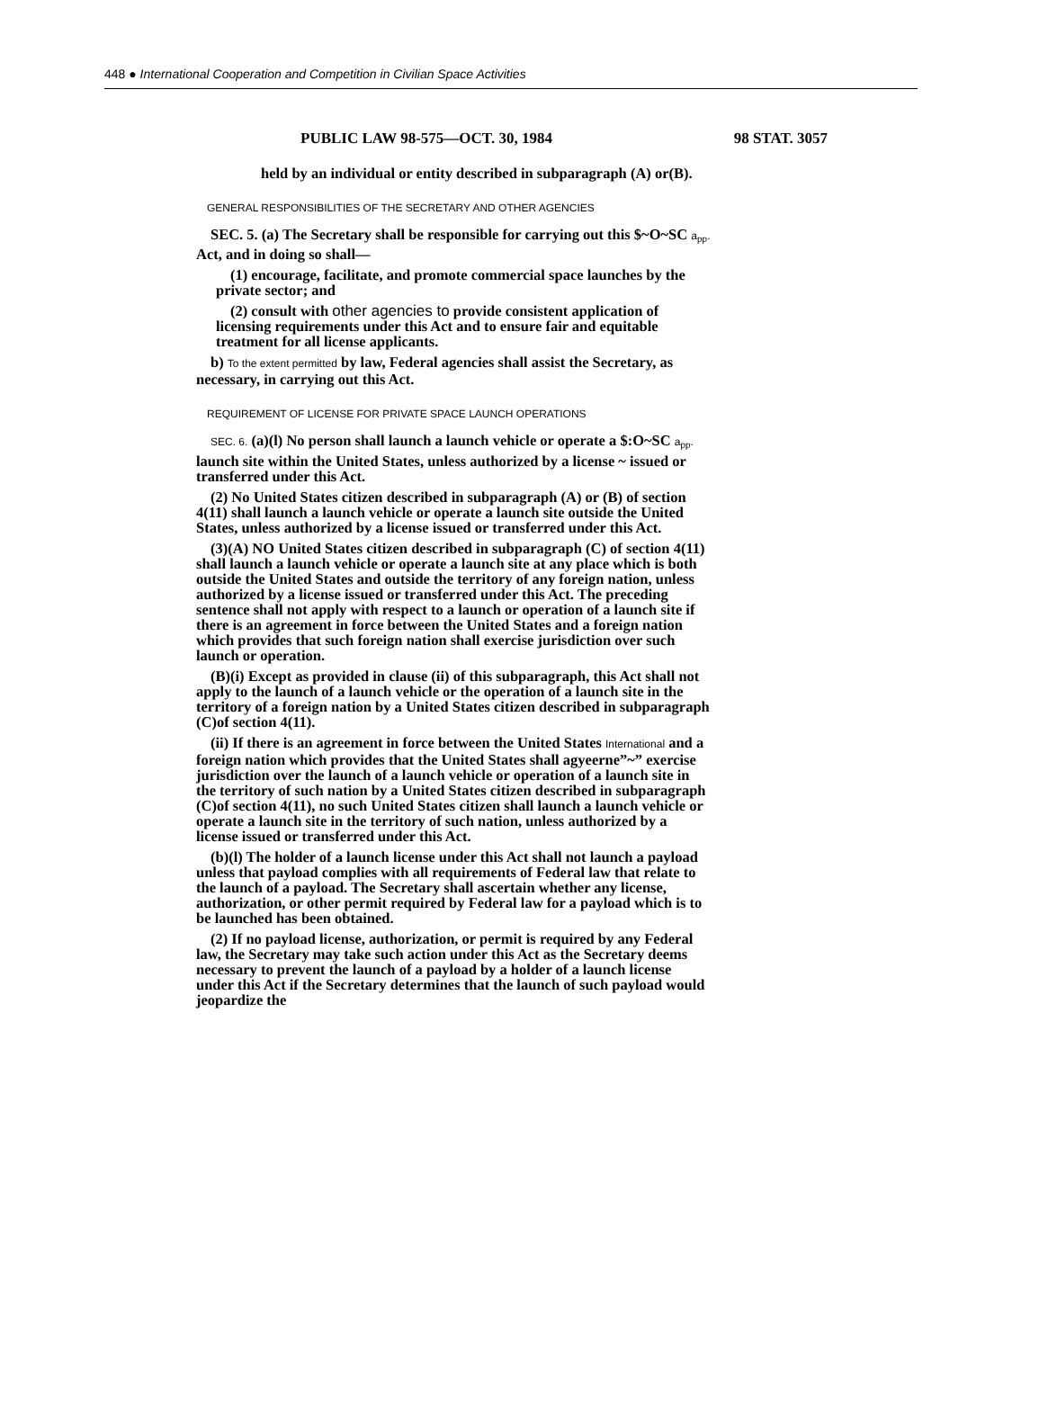448 ● International Cooperation and Competition in Civilian Space Activities
PUBLIC LAW 98-575—OCT. 30, 1984 98 STAT. 3057
held by an individual or entity described in subparagraph (A) or(B).
GENERAL RESPONSIBILITIES OF THE SECRETARY AND OTHER AGENCIES
SEC. 5. (a) The Secretary shall be responsible for carrying out this $~O~SC a<sub>pp</sub>. Act, and in doing so shall—
(1) encourage, facilitate, and promote commercial space launches by the private sector; and
(2) consult with other agencies to provide consistent application of licensing requirements under this Act and to ensure fair and equitable treatment for all license applicants.
b) To the extent permitted by law, Federal agencies shall assist the Secretary, as necessary, in carrying out this Act.
REQUIREMENT OF LICENSE FOR PRIVATE SPACE LAUNCH OPERATIONS
SEC. 6. (a)(l) No person shall launch a launch vehicle or operate a $:O~SC a<sub>pp</sub>. launch site within the United States, unless authorized by a license ~ issued or transferred under this Act.
(2) No United States citizen described in subparagraph (A) or (B) of section 4(11) shall launch a launch vehicle or operate a launch site outside the United States, unless authorized by a license issued or transferred under this Act.
(3)(A) NO United States citizen described in subparagraph (C) of section 4(11) shall launch a launch vehicle or operate a launch site at any place which is both outside the United States and outside the territory of any foreign nation, unless authorized by a license issued or transferred under this Act. The preceding sentence shall not apply with respect to a launch or operation of a launch site if there is an agreement in force between the United States and a foreign nation which provides that such foreign nation shall exercise jurisdiction over such launch or operation.
(B)(i) Except as provided in clause (ii) of this subparagraph, this Act shall not apply to the launch of a launch vehicle or the operation of a launch site in the territory of a foreign nation by a United States citizen described in subparagraph (C)of section 4(11).
(ii) If there is an agreement in force between the United States International and a foreign nation which provides that the United States shall agyeerne”~” exercise jurisdiction over the launch of a launch vehicle or operation of a launch site in the territory of such nation by a United States citizen described in subparagraph (C)of section 4(11), no such United States citizen shall launch a launch vehicle or operate a launch site in the territory of such nation, unless authorized by a license issued or transferred under this Act.
(b)(l) The holder of a launch license under this Act shall not launch a payload unless that payload complies with all requirements of Federal law that relate to the launch of a payload. The Secretary shall ascertain whether any license, authorization, or other permit required by Federal law for a payload which is to be launched has been obtained.
(2) If no payload license, authorization, or permit is required by any Federal law, the Secretary may take such action under this Act as the Secretary deems necessary to prevent the launch of a payload by a holder of a launch license under this Act if the Secretary determines that the launch of such payload would jeopardize the